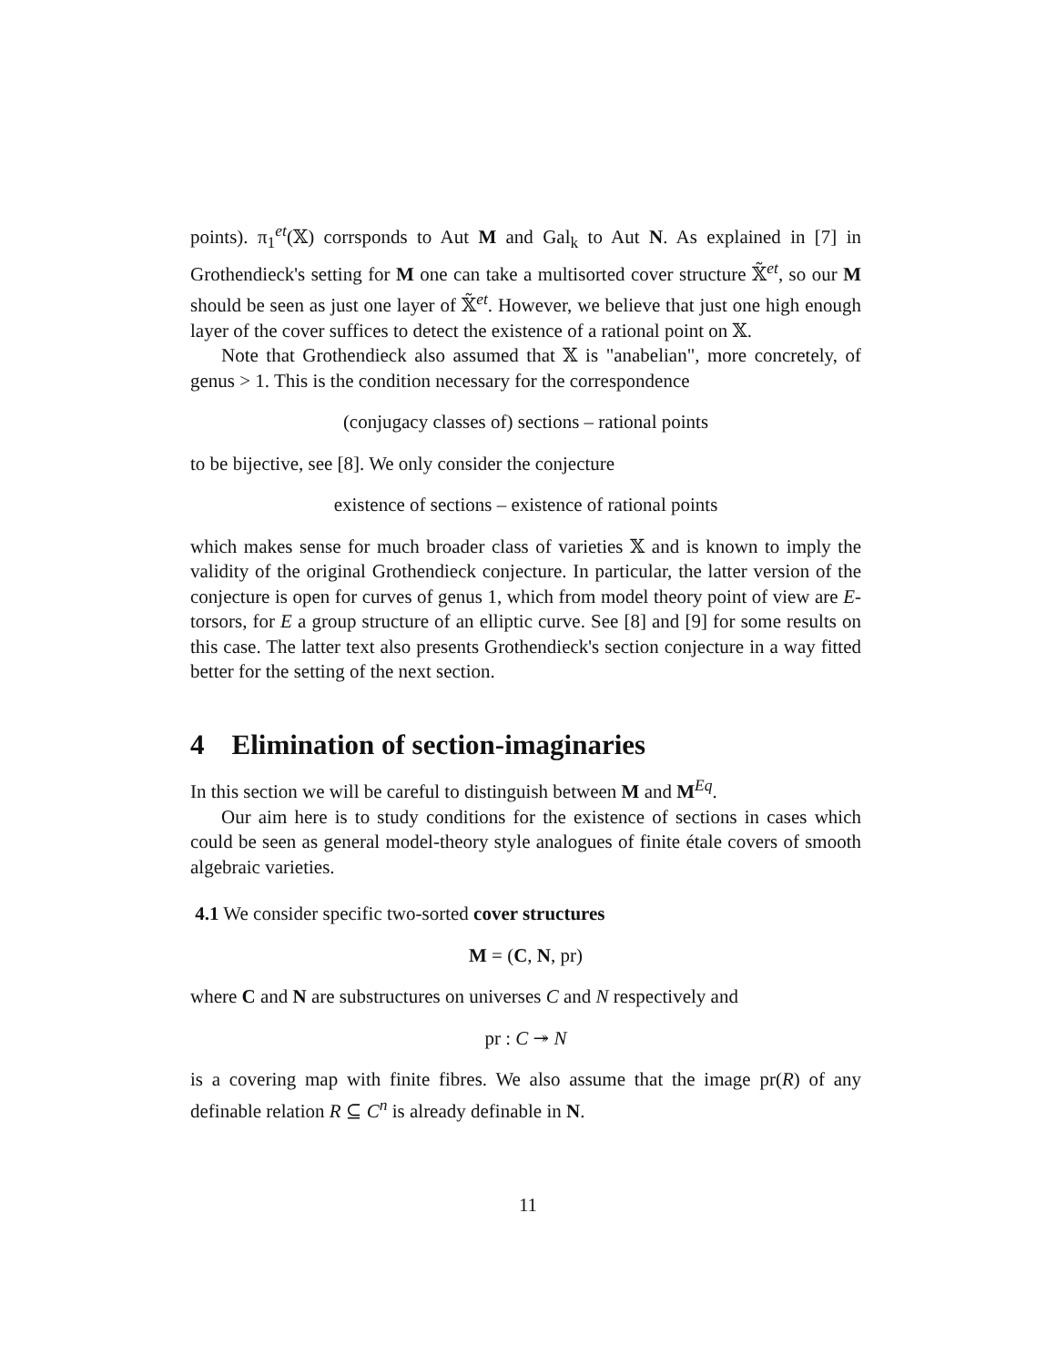points). π<sub>1</sub><sup>et</sup>(𝕏) corrsponds to Aut M and Gal<sub>k</sub> to Aut N. As explained in [7] in Grothendieck's setting for M one can take a multisorted cover structure 𝕏̃<sup>et</sup>, so our M should be seen as just one layer of 𝕏̃<sup>et</sup>. However, we believe that just one high enough layer of the cover suffices to detect the existence of a rational point on 𝕏.
Note that Grothendieck also assumed that 𝕏 is "anabelian", more concretely, of genus > 1. This is the condition necessary for the correspondence
(conjugacy classes of) sections – rational points
to be bijective, see [8]. We only consider the conjecture
existence of sections – existence of rational points
which makes sense for much broader class of varieties 𝕏 and is known to imply the validity of the original Grothendieck conjecture. In particular, the latter version of the conjecture is open for curves of genus 1, which from model theory point of view are E-torsors, for E a group structure of an elliptic curve. See [8] and [9] for some results on this case. The latter text also presents Grothendieck's section conjecture in a way fitted better for the setting of the next section.
4 Elimination of section-imaginaries
In this section we will be careful to distinguish between M and M<sup>Eq</sup>.
Our aim here is to study conditions for the existence of sections in cases which could be seen as general model-theory style analogues of finite étale covers of smooth algebraic varieties.
4.1 We consider specific two-sorted cover structures
M = (C, N, pr)
where C and N are substructures on universes C and N respectively and
pr : C ↠ N
is a covering map with finite fibres. We also assume that the image pr(R) of any definable relation R ⊆ C<sup>n</sup> is already definable in N.
11